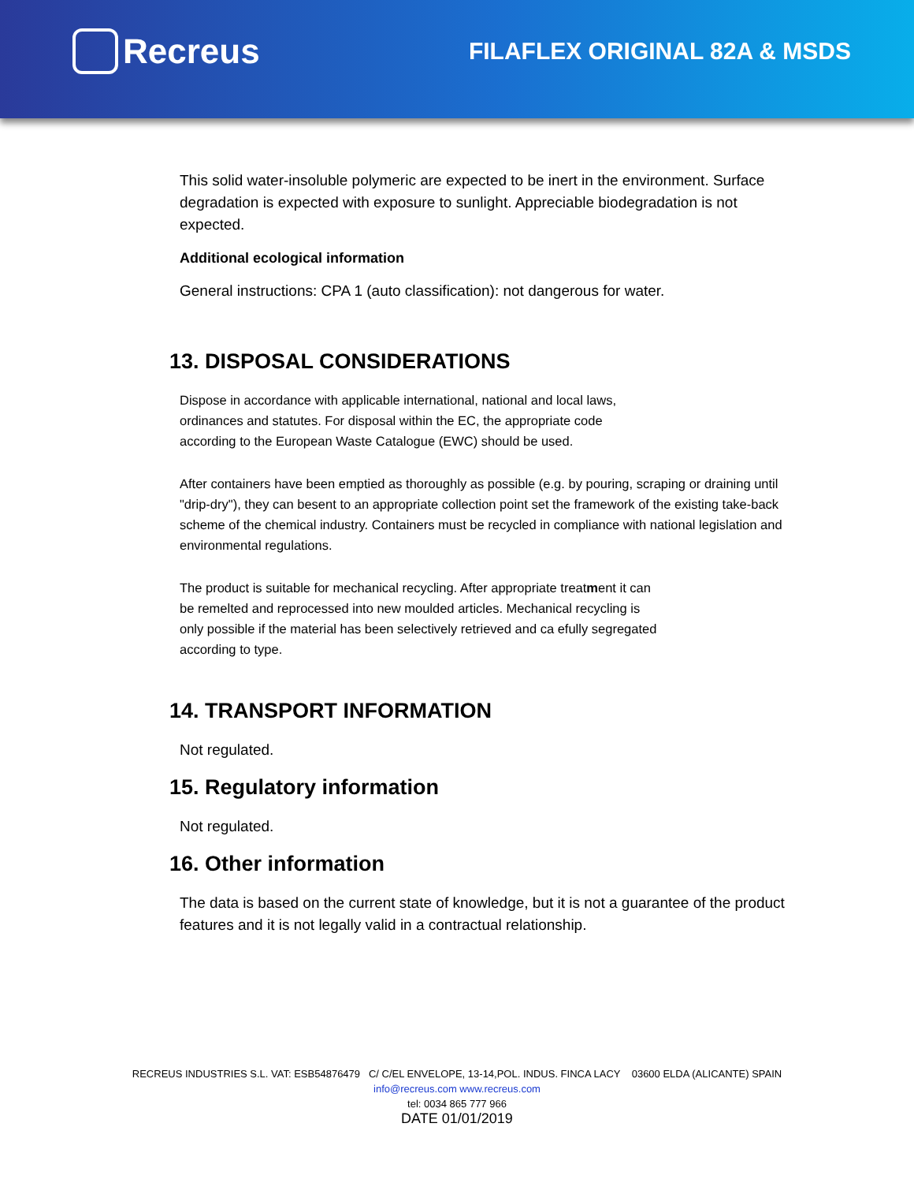Recreus
FILAFLEX ORIGINAL 82A & MSDS
This solid water-insoluble polymeric are expected to be inert in the environment. Surface degradation is expected with exposure to sunlight. Appreciable biodegradation is not expected.
Additional ecological information
General instructions: CPA 1 (auto classification): not dangerous for water.
13. DISPOSAL CONSIDERATIONS
Dispose in accordance with applicable international, national and local laws,
ordinances and statutes. For disposal within the EC, the appropriate code
according to the European Waste Catalogue (EWC) should be used.
After containers have been emptied as thoroughly as possible (e.g. by pouring, scraping or draining until "drip-dry"), they can besent to an appropriate collection point set the framework of the existing take-back scheme of the chemical industry. Containers must be recycled in compliance with national legislation and environmental regulations.
The product is suitable for mechanical recycling. After appropriate treatment it can
be remelted and reprocessed into new moulded articles. Mechanical recycling is
only possible if the material has been selectively retrieved and ca efully segregated
according to type.
14. TRANSPORT INFORMATION
Not regulated.
15. Regulatory information
Not regulated.
16. Other information
The data is based on the current state of knowledge, but it is not a guarantee of the product features and it is not legally valid in a contractual relationship.
RECREUS INDUSTRIES S.L. VAT: ESB54876479 C/ C/EL ENVELOPE, 13-14,POL. INDUS. FINCA LACY 03600 ELDA (ALICANTE) SPAIN
info@recreus.com www.recreus.com
tel: 0034 865 777 966
DATE 01/01/2019